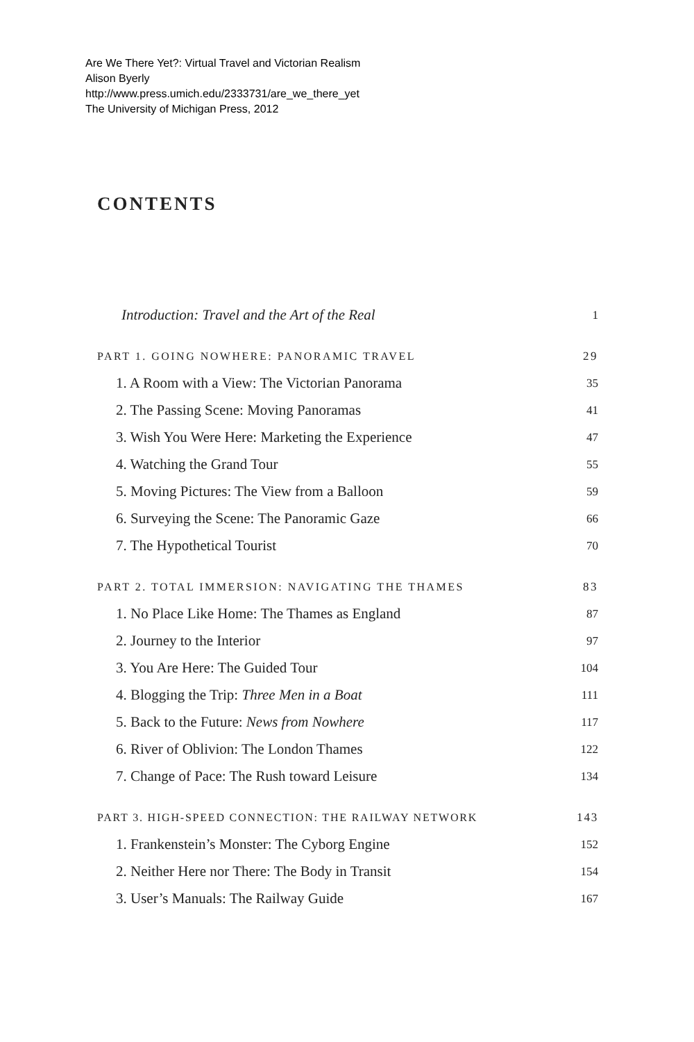Are We There Yet?: Virtual Travel and Victorian Realism
Alison Byerly
http://www.press.umich.edu/2333731/are_we_there_yet
The University of Michigan Press, 2012
CONTENTS
Introduction: Travel and the Art of the Real 1
PART 1. GOING NOWHERE: PANORAMIC TRAVEL 29
1. A Room with a View: The Victorian Panorama 35
2. The Passing Scene: Moving Panoramas 41
3. Wish You Were Here: Marketing the Experience 47
4. Watching the Grand Tour 55
5. Moving Pictures: The View from a Balloon 59
6. Surveying the Scene: The Panoramic Gaze 66
7. The Hypothetical Tourist 70
PART 2. TOTAL IMMERSION: NAVIGATING THE THAMES 83
1. No Place Like Home: The Thames as England 87
2. Journey to the Interior 97
3. You Are Here: The Guided Tour 104
4. Blogging the Trip: Three Men in a Boat 111
5. Back to the Future: News from Nowhere 117
6. River of Oblivion: The London Thames 122
7. Change of Pace: The Rush toward Leisure 134
PART 3. HIGH-SPEED CONNECTION: THE RAILWAY NETWORK 143
1. Frankenstein’s Monster: The Cyborg Engine 152
2. Neither Here nor There: The Body in Transit 154
3. User’s Manuals: The Railway Guide 167